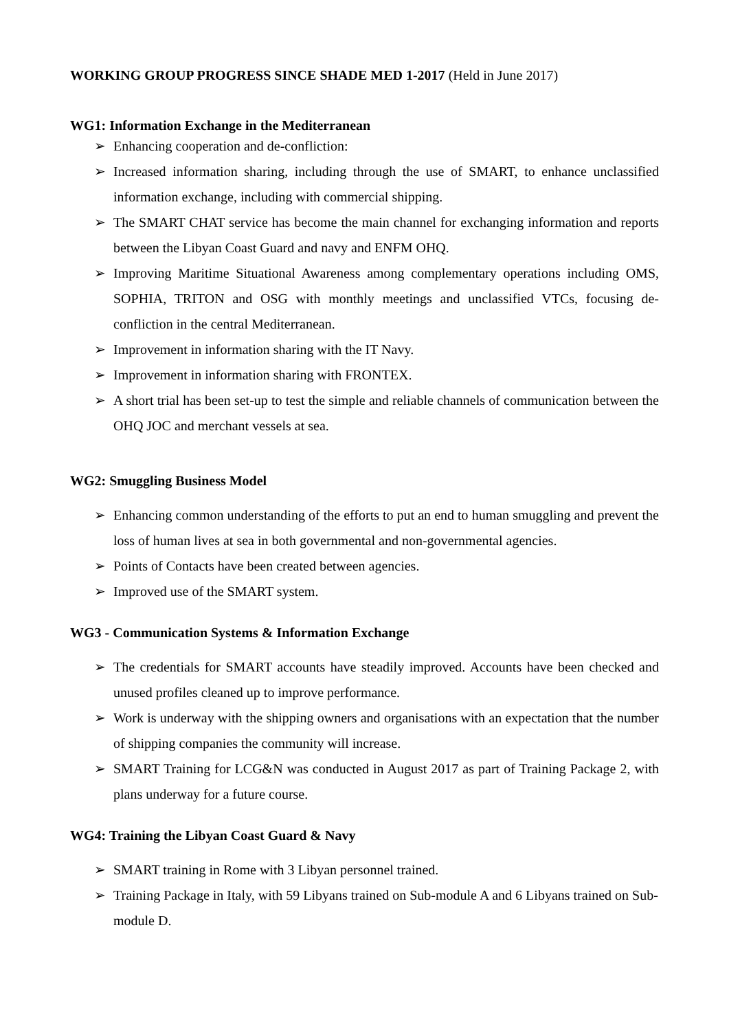WORKING GROUP PROGRESS SINCE SHADE MED 1-2017 (Held in June 2017)
WG1: Information Exchange in the Mediterranean
➢ Enhancing cooperation and de-confliction:
➢ Increased information sharing, including through the use of SMART, to enhance unclassified information exchange, including with commercial shipping.
➢ The SMART CHAT service has become the main channel for exchanging information and reports between the Libyan Coast Guard and navy and ENFM OHQ.
➢ Improving Maritime Situational Awareness among complementary operations including OMS, SOPHIA, TRITON and OSG with monthly meetings and unclassified VTCs, focusing de-confliction in the central Mediterranean.
➢ Improvement in information sharing with the IT Navy.
➢ Improvement in information sharing with FRONTEX.
➢ A short trial has been set-up to test the simple and reliable channels of communication between the OHQ JOC and merchant vessels at sea.
WG2: Smuggling Business Model
➢ Enhancing common understanding of the efforts to put an end to human smuggling and prevent the loss of human lives at sea in both governmental and non-governmental agencies.
➢ Points of Contacts have been created between agencies.
➢ Improved use of the SMART system.
WG3 - Communication Systems & Information Exchange
➢ The credentials for SMART accounts have steadily improved. Accounts have been checked and unused profiles cleaned up to improve performance.
➢ Work is underway with the shipping owners and organisations with an expectation that the number of shipping companies the community will increase.
➢ SMART Training for LCG&N was conducted in August 2017 as part of Training Package 2, with plans underway for a future course.
WG4: Training the Libyan Coast Guard & Navy
➢ SMART training in Rome with 3 Libyan personnel trained.
➢ Training Package in Italy, with 59 Libyans trained on Sub-module A and 6 Libyans trained on Sub-module D.